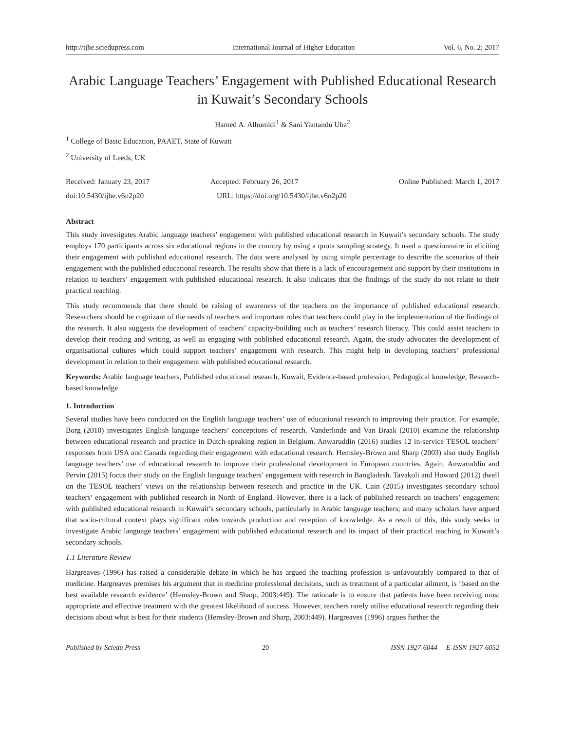http://ijhe.sciedupress.com International Journal of Higher Education Vol. 6, No. 2; 2017
Arabic Language Teachers’ Engagement with Published Educational Research in Kuwait’s Secondary Schools
Hamed A. Alhumidi<sup>1</sup> & Sani Yantandu Uba<sup>2</sup>
<sup>1</sup> College of Basic Education, PAAET, State of Kuwait
<sup>2</sup> University of Leeds, UK
Received: January 23, 2017 Accepted: February 26, 2017 Online Published: March 1, 2017
doi:10.5430/ijhe.v6n2p20 URL: https://doi.org/10.5430/ijhe.v6n2p20
Abstract
This study investigates Arabic language teachers’ engagement with published educational research in Kuwait’s secondary schools. The study employs 170 participants across six educational regions in the country by using a quota sampling strategy. It used a questionnaire in eliciting their engagement with published educational research. The data were analysed by using simple percentage to describe the scenarios of their engagement with the published educational research. The results show that there is a lack of encouragement and support by their institutions in relation to teachers’ engagement with published educational research. It also indicates that the findings of the study do not relate to their practical teaching.
This study recommends that there should be raising of awareness of the teachers on the importance of published educational research. Researchers should be cognizant of the needs of teachers and important roles that teachers could play in the implementation of the findings of the research. It also suggests the development of teachers’ capacity-building such as teachers’ research literacy. This could assist teachers to develop their reading and writing, as well as engaging with published educational research. Again, the study advocates the development of organisational cultures which could support teachers’ engagement with research. This might help in developing teachers’ professional development in relation to their engagement with published educational research.
Keywords: Arabic language teachers, Published educational research, Kuwait, Evidence-based profession, Pedagogical knowledge, Research-based knowledge
1. Introduction
Several studies have been conducted on the English language teachers’ use of educational research to improving their practice. For example, Borg (2010) investigates English language teachers’ conceptions of research. Vanderlinde and Van Braak (2010) examine the relationship between educational research and practice in Dutch-speaking region in Belgium. Anwaruddin (2016) studies 12 in-service TESOL teachers’ responses from USA and Canada regarding their engagement with educational research. Hemsley-Brown and Sharp (2003) also study English language teachers’ use of educational research to improve their professional development in European countries. Again, Anwaruddin and Pervin (2015) focus their study on the English language teachers’ engagement with research in Bangladesh. Tavakoli and Howard (2012) dwell on the TESOL teachers’ views on the relationship between research and practice in the UK. Cain (2015) investigates secondary school teachers’ engagement with published research in North of England. However, there is a lack of published research on teachers’ engagement with published educational research in Kuwait’s secondary schools, particularly in Arabic language teachers; and many scholars have argued that socio-cultural context plays significant roles towards production and reception of knowledge. As a result of this, this study seeks to investigate Arabic language teachers’ engagement with published educational research and its impact of their practical teaching in Kuwait’s secondary schools.
1.1 Literature Review
Hargreaves (1996) has raised a considerable debate in which he has argued the teaching profession is unfavourably compared to that of medicine. Hargreaves premises his argument that in medicine professional decisions, such as treatment of a particular ailment, is ‘based on the best available research evidence’ (Hemsley-Brown and Sharp, 2003:449). The rationale is to ensure that patients have been receiving most appropriate and effective treatment with the greatest likelihood of success. However, teachers rarely utilise educational research regarding their decisions about what is best for their students (Hemsley-Brown and Sharp, 2003:449). Hargreaves (1996) argues further the
Published by Sciedu Press 20 ISSN 1927-6044 E-ISSN 1927-6052